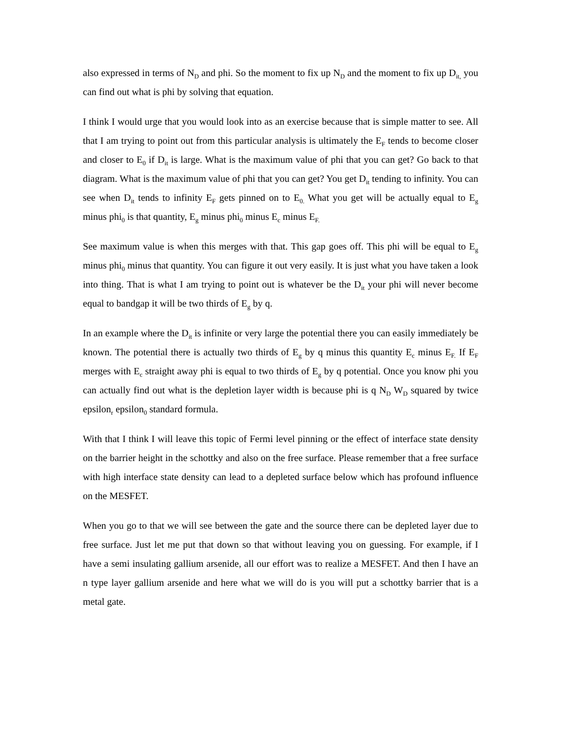also expressed in terms of N<sub>D</sub> and phi. So the moment to fix up N<sub>D</sub> and the moment to fix up D<sub>it,</sub> you can find out what is phi by solving that equation.
I think I would urge that you would look into as an exercise because that is simple matter to see. All that I am trying to point out from this particular analysis is ultimately the E<sub>F</sub> tends to become closer and closer to E<sub>0</sub> if D<sub>it</sub> is large. What is the maximum value of phi that you can get? Go back to that diagram. What is the maximum value of phi that you can get? You get D<sub>it</sub> tending to infinity. You can see when D<sub>it</sub> tends to infinity E<sub>F</sub> gets pinned on to E<sub>0.</sub> What you get will be actually equal to E<sub>g</sub> minus phi<sub>0</sub> is that quantity, E<sub>g</sub> minus phi<sub>0</sub> minus E<sub>c</sub> minus E<sub>F.</sub>
See maximum value is when this merges with that. This gap goes off. This phi will be equal to E<sub>g</sub> minus phi<sub>0</sub> minus that quantity. You can figure it out very easily. It is just what you have taken a look into thing. That is what I am trying to point out is whatever be the D<sub>it</sub> your phi will never become equal to bandgap it will be two thirds of E<sub>g</sub> by q.
In an example where the D<sub>it</sub> is infinite or very large the potential there you can easily immediately be known. The potential there is actually two thirds of E<sub>g</sub> by q minus this quantity E<sub>c</sub> minus E<sub>F.</sub> If E<sub>F</sub> merges with E<sub>c</sub> straight away phi is equal to two thirds of E<sub>g</sub> by q potential. Once you know phi you can actually find out what is the depletion layer width is because phi is q N<sub>D</sub> W<sub>D</sub> squared by twice epsilon<sub>r</sub> epsilon<sub>0</sub> standard formula.
With that I think I will leave this topic of Fermi level pinning or the effect of interface state density on the barrier height in the schottky and also on the free surface. Please remember that a free surface with high interface state density can lead to a depleted surface below which has profound influence on the MESFET.
When you go to that we will see between the gate and the source there can be depleted layer due to free surface. Just let me put that down so that without leaving you on guessing. For example, if I have a semi insulating gallium arsenide, all our effort was to realize a MESFET. And then I have an n type layer gallium arsenide and here what we will do is you will put a schottky barrier that is a metal gate.